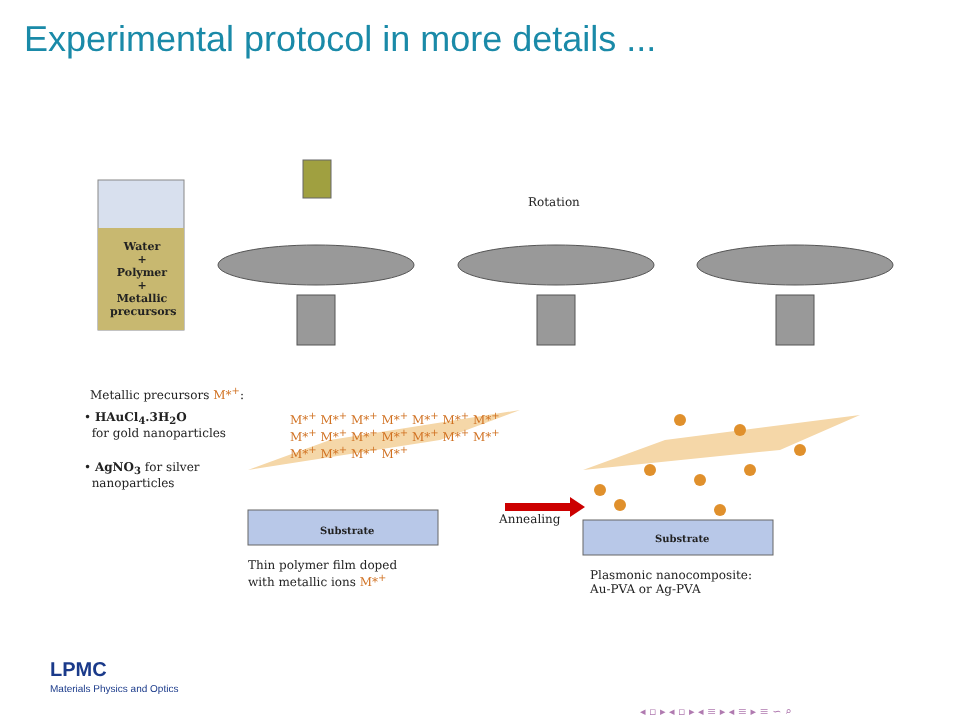Experimental protocol in more details ...
Water
+
Polymer
+
Metallic precursors
Rotation
Metallic precursors M*<sup>+</sup>:
• HAuCl<sub>4</sub>.3H<sub>2</sub>O
for gold nanoparticles
• AgNO<sub>3</sub> for silver
nanoparticles
M*<sup>+</sup> M*<sup>+</sup> M*<sup>+</sup> M*<sup>+</sup> M*<sup>+</sup> M*<sup>+</sup> M*<sup>+</sup> M*<sup>+</sup> M*<sup>+</sup> M*<sup>+</sup> M*<sup>+</sup> M*<sup>+</sup> M*<sup>+</sup> M*<sup>+</sup> M*<sup>+</sup> M*<sup>+</sup> M*<sup>+</sup> M*<sup>+</sup>
Substrate
Substrate
Annealing
Thin polymer film doped
with metallic ions M*<sup>+</sup>
Plasmonic nanocomposite:
Au-PVA or Ag-PVA
LPMC
Materials Physics and Optics
◂ ▫ ▸ ◂ ▫ ▸ ◂ ≡ ▸ ◂ ≡ ▸ ≡ ∽ ⌕